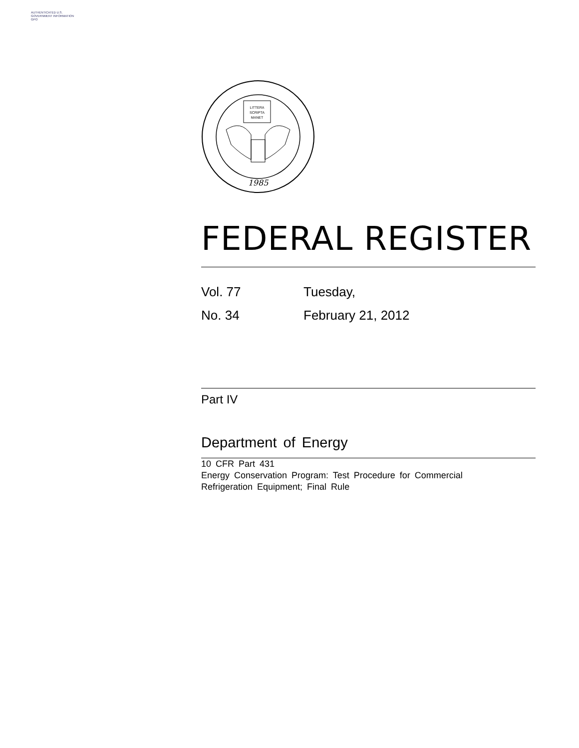AUTHENTICATED U.S. GOVERNMENT INFORMATION GPO
LITTERA
SCRIPTA
MANET
1985
FEDERAL REGISTER
Vol. 77
Tuesday,
No. 34
February 21, 2012
Part IV
Department of Energy
10 CFR Part 431
Energy Conservation Program: Test Procedure for Commercial
Refrigeration Equipment; Final Rule